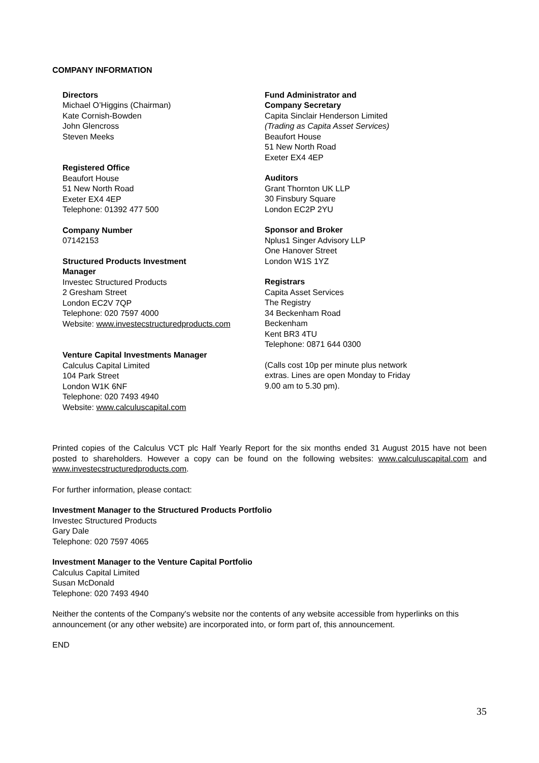COMPANY INFORMATION
Directors
Michael O’Higgins (Chairman)
Kate Cornish-Bowden
John Glencross
Steven Meeks
Registered Office
Beaufort House
51 New North Road
Exeter EX4 4EP
Telephone: 01392 477 500
Company Number
07142153
Structured Products Investment
Manager
Investec Structured Products
2 Gresham Street
London EC2V 7QP
Telephone: 020 7597 4000
Website: www.investecstructuredproducts.com
Venture Capital Investments Manager
Calculus Capital Limited
104 Park Street
London W1K 6NF
Telephone: 020 7493 4940
Website: www.calculuscapital.com
Fund Administrator and
Company Secretary
Capita Sinclair Henderson Limited
(Trading as Capita Asset Services)
Beaufort House
51 New North Road
Exeter EX4 4EP
Auditors
Grant Thornton UK LLP
30 Finsbury Square
London EC2P 2YU
Sponsor and Broker
Nplus1 Singer Advisory LLP
One Hanover Street
London W1S 1YZ
Registrars
Capita Asset Services
The Registry
34 Beckenham Road
Beckenham
Kent BR3 4TU
Telephone: 0871 644 0300
(Calls cost 10p per minute plus network
extras. Lines are open Monday to Friday
9.00 am to 5.30 pm).
Printed copies of the Calculus VCT plc Half Yearly Report for the six months ended 31 August 2015 have not been posted to shareholders. However a copy can be found on the following websites: www.calculuscapital.com and www.investecstructuredproducts.com.
For further information, please contact:
Investment Manager to the Structured Products Portfolio
Investec Structured Products
Gary Dale
Telephone: 020 7597 4065
Investment Manager to the Venture Capital Portfolio
Calculus Capital Limited
Susan McDonald
Telephone: 020 7493 4940
Neither the contents of the Company's website nor the contents of any website accessible from hyperlinks on this announcement (or any other website) are incorporated into, or form part of, this announcement.
END
35